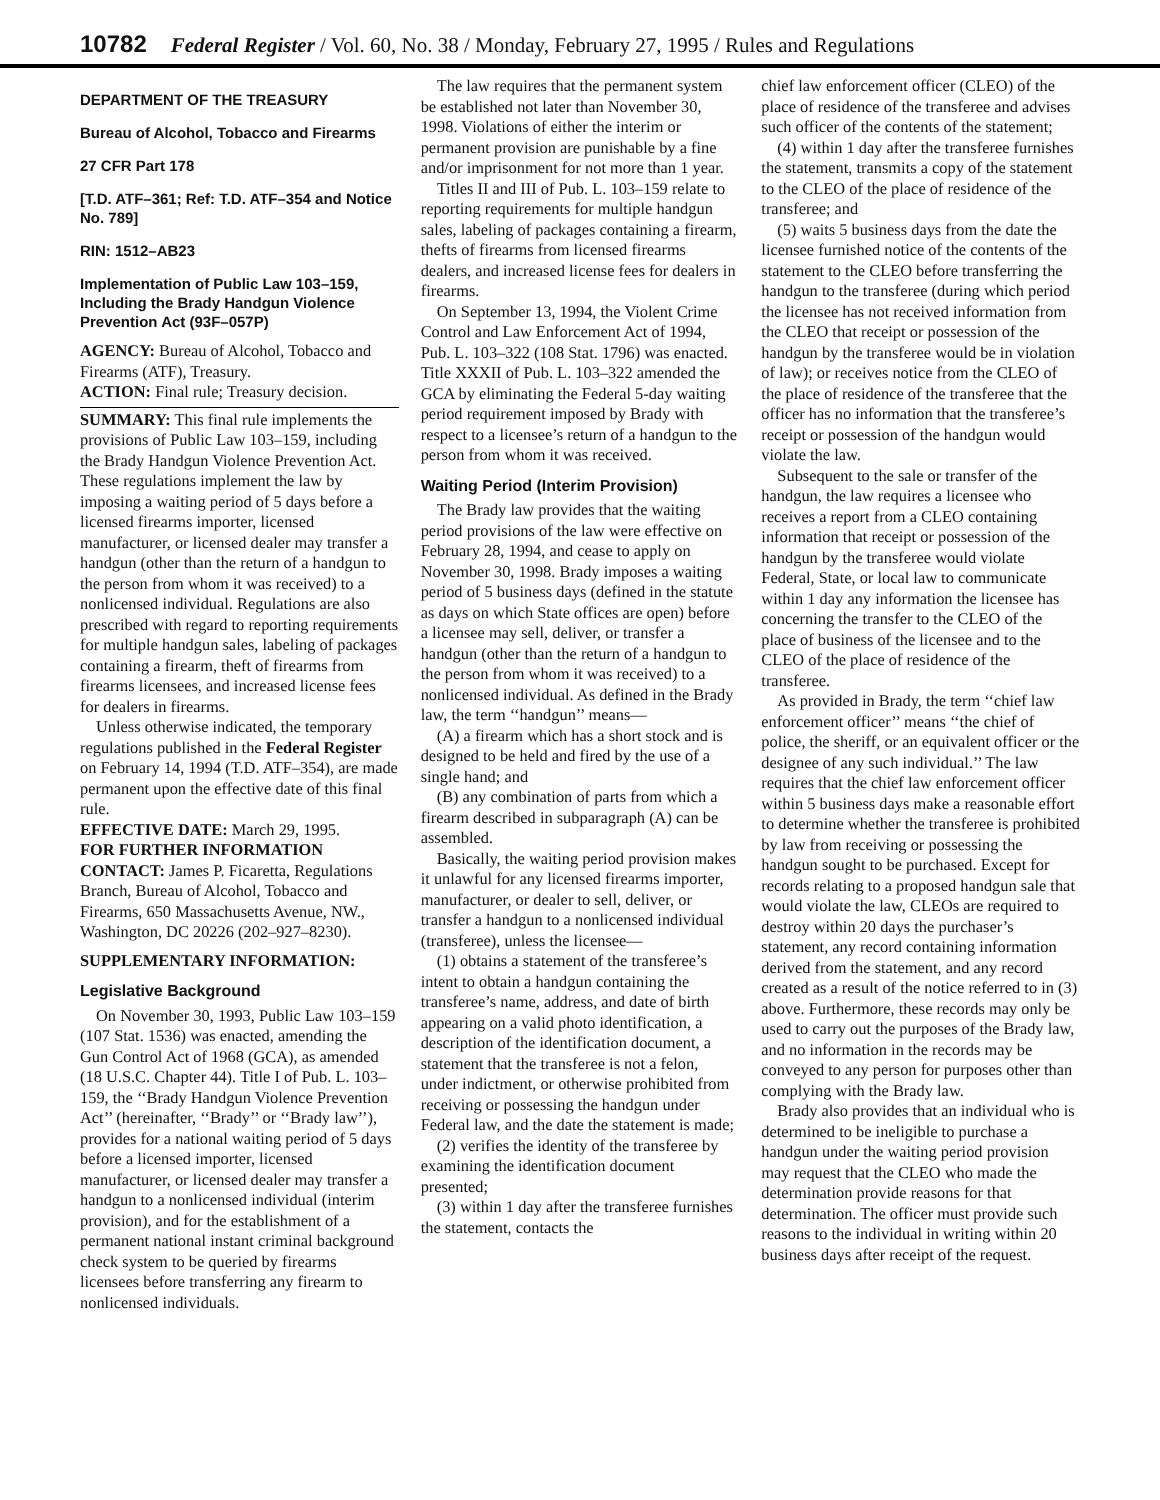10782 Federal Register / Vol. 60, No. 38 / Monday, February 27, 1995 / Rules and Regulations
DEPARTMENT OF THE TREASURY
Bureau of Alcohol, Tobacco and Firearms
27 CFR Part 178
[T.D. ATF–361; Ref: T.D. ATF–354 and Notice No. 789]
RIN: 1512–AB23
Implementation of Public Law 103–159, Including the Brady Handgun Violence Prevention Act (93F–057P)
AGENCY: Bureau of Alcohol, Tobacco and Firearms (ATF), Treasury.
ACTION: Final rule; Treasury decision.
SUMMARY: This final rule implements the provisions of Public Law 103–159, including the Brady Handgun Violence Prevention Act. These regulations implement the law by imposing a waiting period of 5 days before a licensed firearms importer, licensed manufacturer, or licensed dealer may transfer a handgun (other than the return of a handgun to the person from whom it was received) to a nonlicensed individual. Regulations are also prescribed with regard to reporting requirements for multiple handgun sales, labeling of packages containing a firearm, theft of firearms from firearms licensees, and increased license fees for dealers in firearms.
Unless otherwise indicated, the temporary regulations published in the Federal Register on February 14, 1994 (T.D. ATF–354), are made permanent upon the effective date of this final rule.
EFFECTIVE DATE: March 29, 1995.
FOR FURTHER INFORMATION CONTACT: James P. Ficaretta, Regulations Branch, Bureau of Alcohol, Tobacco and Firearms, 650 Massachusetts Avenue, NW., Washington, DC 20226 (202–927–8230).
SUPPLEMENTARY INFORMATION:
Legislative Background
On November 30, 1993, Public Law 103–159 (107 Stat. 1536) was enacted, amending the Gun Control Act of 1968 (GCA), as amended (18 U.S.C. Chapter 44). Title I of Pub. L. 103–159, the ‘‘Brady Handgun Violence Prevention Act’’ (hereinafter, ‘‘Brady’’ or ‘‘Brady law’’), provides for a national waiting period of 5 days before a licensed importer, licensed manufacturer, or licensed dealer may transfer a handgun to a nonlicensed individual (interim provision), and for the establishment of a permanent national instant criminal background check system to be queried by firearms licensees before transferring any firearm to nonlicensed individuals.
The law requires that the permanent system be established not later than November 30, 1998. Violations of either the interim or permanent provision are punishable by a fine and/or imprisonment for not more than 1 year.
Titles II and III of Pub. L. 103–159 relate to reporting requirements for multiple handgun sales, labeling of packages containing a firearm, thefts of firearms from licensed firearms dealers, and increased license fees for dealers in firearms.
On September 13, 1994, the Violent Crime Control and Law Enforcement Act of 1994, Pub. L. 103–322 (108 Stat. 1796) was enacted. Title XXXII of Pub. L. 103–322 amended the GCA by eliminating the Federal 5-day waiting period requirement imposed by Brady with respect to a licensee’s return of a handgun to the person from whom it was received.
Waiting Period (Interim Provision)
The Brady law provides that the waiting period provisions of the law were effective on February 28, 1994, and cease to apply on November 30, 1998. Brady imposes a waiting period of 5 business days (defined in the statute as days on which State offices are open) before a licensee may sell, deliver, or transfer a handgun (other than the return of a handgun to the person from whom it was received) to a nonlicensed individual. As defined in the Brady law, the term ‘‘handgun’’ means—
(A) a firearm which has a short stock and is designed to be held and fired by the use of a single hand; and
(B) any combination of parts from which a firearm described in subparagraph (A) can be assembled.
Basically, the waiting period provision makes it unlawful for any licensed firearms importer, manufacturer, or dealer to sell, deliver, or transfer a handgun to a nonlicensed individual (transferee), unless the licensee—
(1) obtains a statement of the transferee’s intent to obtain a handgun containing the transferee’s name, address, and date of birth appearing on a valid photo identification, a description of the identification document, a statement that the transferee is not a felon, under indictment, or otherwise prohibited from receiving or possessing the handgun under Federal law, and the date the statement is made;
(2) verifies the identity of the transferee by examining the identification document presented;
(3) within 1 day after the transferee furnishes the statement, contacts the
chief law enforcement officer (CLEO) of the place of residence of the transferee and advises such officer of the contents of the statement;
(4) within 1 day after the transferee furnishes the statement, transmits a copy of the statement to the CLEO of the place of residence of the transferee; and
(5) waits 5 business days from the date the licensee furnished notice of the contents of the statement to the CLEO before transferring the handgun to the transferee (during which period the licensee has not received information from the CLEO that receipt or possession of the handgun by the transferee would be in violation of law); or receives notice from the CLEO of the place of residence of the transferee that the officer has no information that the transferee’s receipt or possession of the handgun would violate the law.
Subsequent to the sale or transfer of the handgun, the law requires a licensee who receives a report from a CLEO containing information that receipt or possession of the handgun by the transferee would violate Federal, State, or local law to communicate within 1 day any information the licensee has concerning the transfer to the CLEO of the place of business of the licensee and to the CLEO of the place of residence of the transferee.
As provided in Brady, the term ‘‘chief law enforcement officer’’ means ‘‘the chief of police, the sheriff, or an equivalent officer or the designee of any such individual.’’ The law requires that the chief law enforcement officer within 5 business days make a reasonable effort to determine whether the transferee is prohibited by law from receiving or possessing the handgun sought to be purchased. Except for records relating to a proposed handgun sale that would violate the law, CLEOs are required to destroy within 20 days the purchaser’s statement, any record containing information derived from the statement, and any record created as a result of the notice referred to in (3) above. Furthermore, these records may only be used to carry out the purposes of the Brady law, and no information in the records may be conveyed to any person for purposes other than complying with the Brady law.
Brady also provides that an individual who is determined to be ineligible to purchase a handgun under the waiting period provision may request that the CLEO who made the determination provide reasons for that determination. The officer must provide such reasons to the individual in writing within 20 business days after receipt of the request.